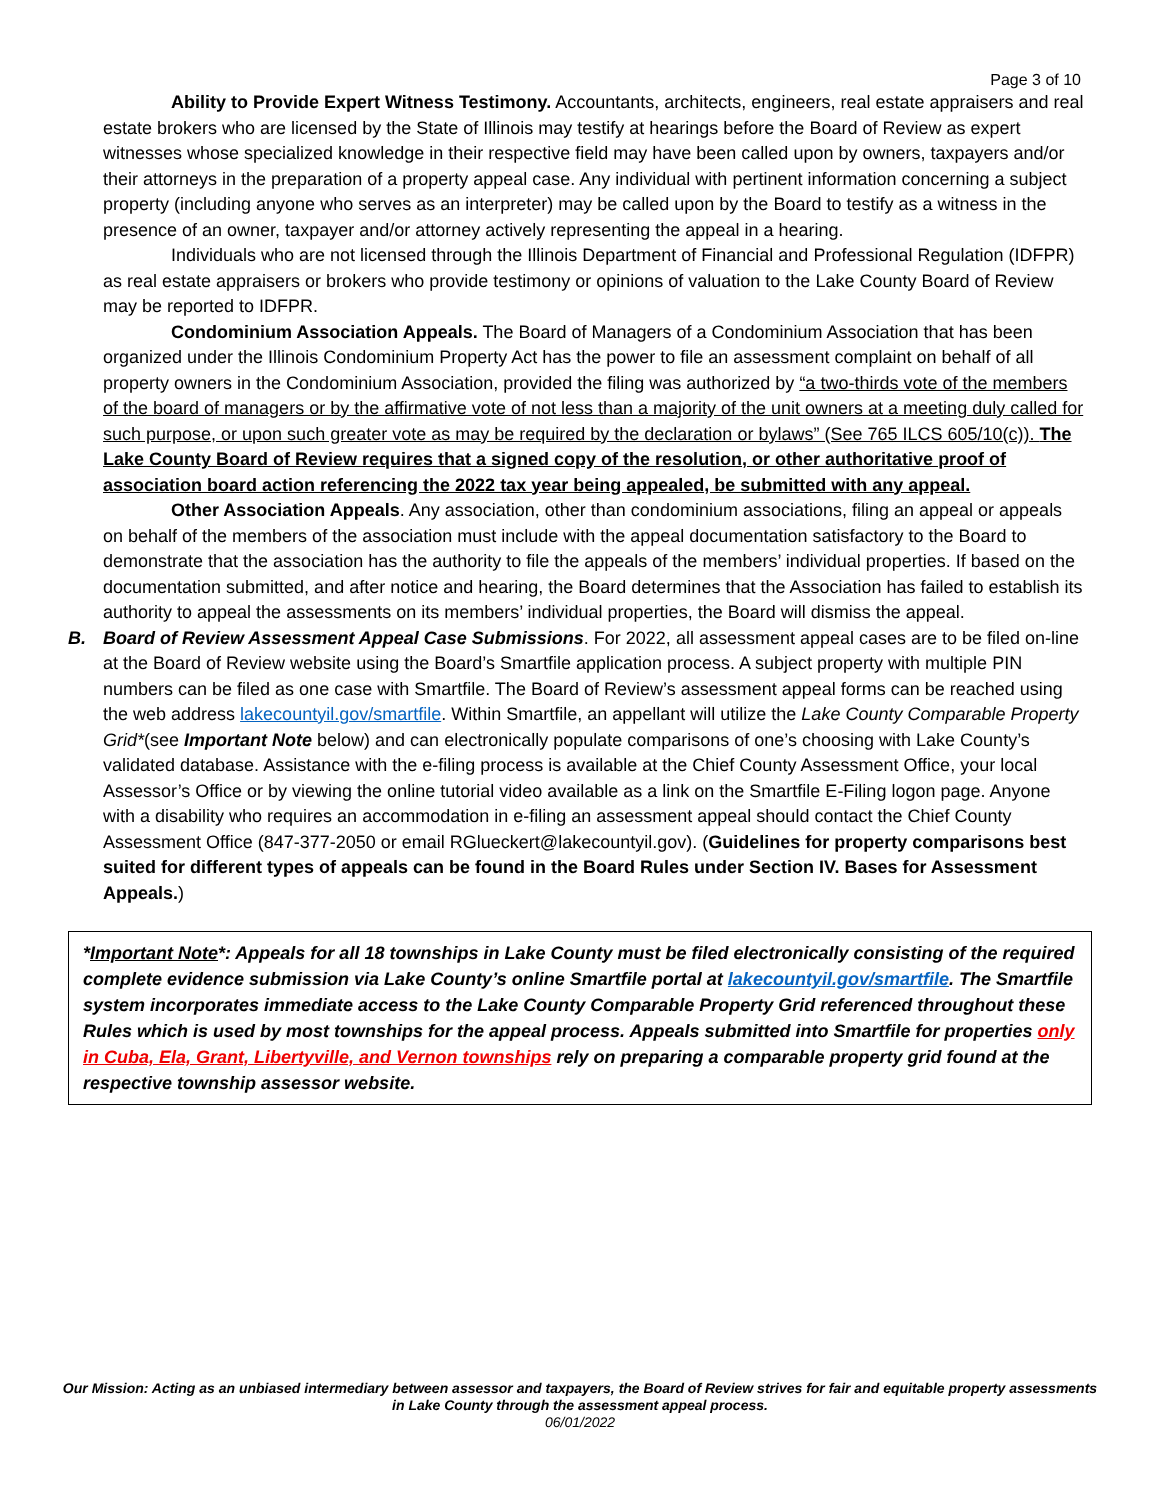Page 3 of 10
Ability to Provide Expert Witness Testimony. Accountants, architects, engineers, real estate appraisers and real estate brokers who are licensed by the State of Illinois may testify at hearings before the Board of Review as expert witnesses whose specialized knowledge in their respective field may have been called upon by owners, taxpayers and/or their attorneys in the preparation of a property appeal case. Any individual with pertinent information concerning a subject property (including anyone who serves as an interpreter) may be called upon by the Board to testify as a witness in the presence of an owner, taxpayer and/or attorney actively representing the appeal in a hearing.
Individuals who are not licensed through the Illinois Department of Financial and Professional Regulation (IDFPR) as real estate appraisers or brokers who provide testimony or opinions of valuation to the Lake County Board of Review may be reported to IDFPR.
Condominium Association Appeals. The Board of Managers of a Condominium Association that has been organized under the Illinois Condominium Property Act has the power to file an assessment complaint on behalf of all property owners in the Condominium Association, provided the filing was authorized by “a two-thirds vote of the members of the board of managers or by the affirmative vote of not less than a majority of the unit owners at a meeting duly called for such purpose, or upon such greater vote as may be required by the declaration or bylaws” (See 765 ILCS 605/10(c)). The Lake County Board of Review requires that a signed copy of the resolution, or other authoritative proof of association board action referencing the 2022 tax year being appealed, be submitted with any appeal.
Other Association Appeals. Any association, other than condominium associations, filing an appeal or appeals on behalf of the members of the association must include with the appeal documentation satisfactory to the Board to demonstrate that the association has the authority to file the appeals of the members’ individual properties. If based on the documentation submitted, and after notice and hearing, the Board determines that the Association has failed to establish its authority to appeal the assessments on its members’ individual properties, the Board will dismiss the appeal.
B. Board of Review Assessment Appeal Case Submissions. For 2022, all assessment appeal cases are to be filed on-line at the Board of Review website using the Board’s Smartfile application process. A subject property with multiple PIN numbers can be filed as one case with Smartfile. The Board of Review’s assessment appeal forms can be reached using the web address lakecountyil.gov/smartfile. Within Smartfile, an appellant will utilize the Lake County Comparable Property Grid*(see Important Note below) and can electronically populate comparisons of one’s choosing with Lake County’s validated database. Assistance with the e-filing process is available at the Chief County Assessment Office, your local Assessor’s Office or by viewing the online tutorial video available as a link on the Smartfile E-Filing logon page. Anyone with a disability who requires an accommodation in e-filing an assessment appeal should contact the Chief County Assessment Office (847-377-2050 or email RGlueckert@lakecountyil.gov). (Guidelines for property comparisons best suited for different types of appeals can be found in the Board Rules under Section IV. Bases for Assessment Appeals.)
*Important Note*: Appeals for all 18 townships in Lake County must be filed electronically consisting of the required complete evidence submission via Lake County’s online Smartfile portal at lakecountyil.gov/smartfile. The Smartfile system incorporates immediate access to the Lake County Comparable Property Grid referenced throughout these Rules which is used by most townships for the appeal process. Appeals submitted into Smartfile for properties only in Cuba, Ela, Grant, Libertyville, and Vernon townships rely on preparing a comparable property grid found at the respective township assessor website.
Our Mission: Acting as an unbiased intermediary between assessor and taxpayers, the Board of Review strives for fair and equitable property assessments in Lake County through the assessment appeal process.
06/01/2022